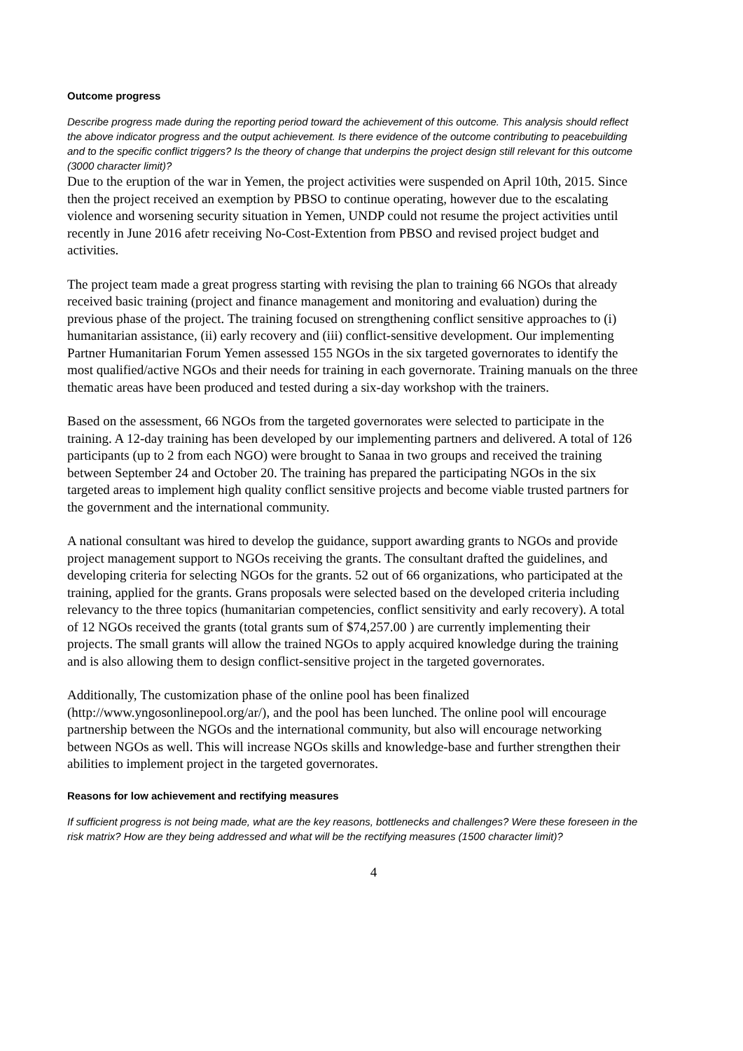Outcome progress
Describe progress made during the reporting period toward the achievement of this outcome. This analysis should reflect the above indicator progress and the output achievement. Is there evidence of the outcome contributing to peacebuilding and to the specific conflict triggers? Is the theory of change that underpins the project design still relevant for this outcome (3000 character limit)?
Due to the eruption of the war in Yemen, the project activities were suspended on April 10th, 2015. Since then the project received an exemption by PBSO to continue operating, however due to the escalating violence and worsening security situation in Yemen, UNDP could not resume the project activities until recently in June 2016 afetr receiving No-Cost-Extention from PBSO and revised project budget and activities.
The project team made a great progress starting with revising the plan to training 66 NGOs that already received basic training (project and finance management and monitoring and evaluation) during the previous phase of the project. The training focused on strengthening conflict sensitive approaches to (i) humanitarian assistance, (ii) early recovery and (iii) conflict-sensitive development. Our implementing Partner Humanitarian Forum Yemen assessed 155 NGOs in the six targeted governorates to identify the most qualified/active NGOs and their needs for training in each governorate. Training manuals on the three thematic areas have been produced and tested during a six-day workshop with the trainers.
Based on the assessment, 66 NGOs from the targeted governorates were selected to participate in the training. A 12-day training has been developed by our implementing partners and delivered. A total of 126 participants (up to 2 from each NGO) were brought to Sanaa in two groups and received the training between September 24 and October 20. The training has prepared the participating NGOs in the six targeted areas to implement high quality conflict sensitive projects and become viable trusted partners for the government and the international community.
A national consultant was hired to develop the guidance, support awarding grants to NGOs and provide project management support to NGOs receiving the grants. The consultant drafted the guidelines, and developing criteria for selecting NGOs for the grants. 52 out of 66 organizations, who participated at the training, applied for the grants. Grans proposals were selected based on the developed criteria including relevancy to the three topics (humanitarian competencies, conflict sensitivity and early recovery). A total of 12 NGOs received the grants (total grants sum of $74,257.00 ) are currently implementing their projects. The small grants will allow the trained NGOs to apply acquired knowledge during the training and is also allowing them to design conflict-sensitive project in the targeted governorates.
Additionally, The customization phase of the online pool has been finalized (http://www.yngosonlinepool.org/ar/), and the pool has been lunched. The online pool will encourage partnership between the NGOs and the international community, but also will encourage networking between NGOs as well. This will increase NGOs skills and knowledge-base and further strengthen their abilities to implement project in the targeted governorates.
Reasons for low achievement and rectifying measures
If sufficient progress is not being made, what are the key reasons, bottlenecks and challenges? Were these foreseen in the risk matrix? How are they being addressed and what will be the rectifying measures (1500 character limit)?
4